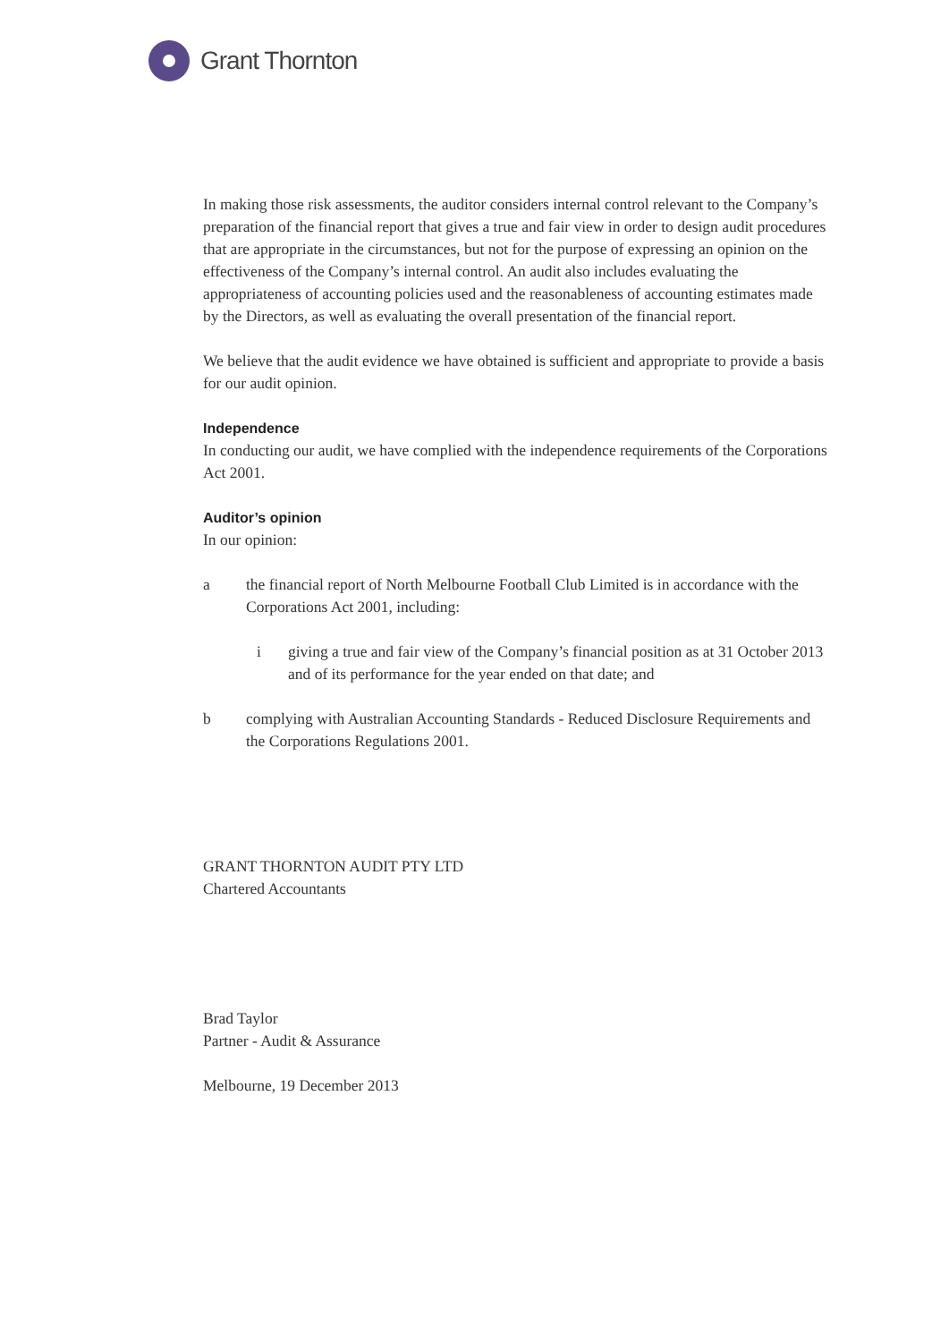Grant Thornton
In making those risk assessments, the auditor considers internal control relevant to the Company’s preparation of the financial report that gives a true and fair view in order to design audit procedures that are appropriate in the circumstances, but not for the purpose of expressing an opinion on the effectiveness of the Company’s internal control. An audit also includes evaluating the appropriateness of accounting policies used and the reasonableness of accounting estimates made by the Directors, as well as evaluating the overall presentation of the financial report.
We believe that the audit evidence we have obtained is sufficient and appropriate to provide a basis for our audit opinion.
Independence
In conducting our audit, we have complied with the independence requirements of the Corporations Act 2001.
Auditor’s opinion
In our opinion:
a the financial report of North Melbourne Football Club Limited is in accordance with the Corporations Act 2001, including:
i giving a true and fair view of the Company’s financial position as at 31 October 2013 and of its performance for the year ended on that date; and
b complying with Australian Accounting Standards - Reduced Disclosure Requirements and the Corporations Regulations 2001.
GRANT THORNTON AUDIT PTY LTD
Chartered Accountants
Brad Taylor
Partner - Audit & Assurance
Melbourne, 19 December 2013